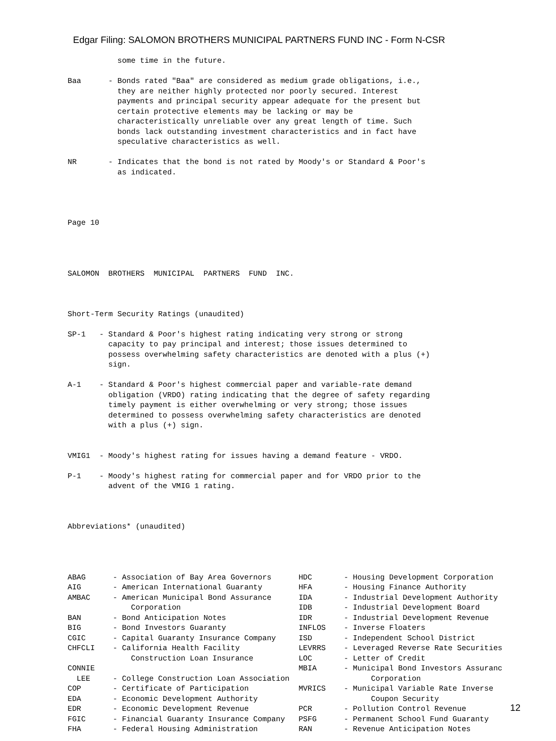Edgar Filing: SALOMON BROTHERS MUNICIPAL PARTNERS FUND INC - Form N-CSR
           some time in the future.

Baa      - Bonds rated "Baa" are considered as medium grade obligations, i.e.,
           they are neither highly protected nor poorly secured. Interest
           payments and principal security appear adequate for the present but
           certain protective elements may be lacking or may be
           characteristically unreliable over any great length of time. Such
           bonds lack outstanding investment characteristics and in fact have
           speculative characteristics as well.

NR       - Indicates that the bond is not rated by Moody's or Standard & Poor's
           as indicated.




Page 10




SALOMON  BROTHERS  MUNICIPAL  PARTNERS  FUND  INC.



Short-Term Security Ratings (unaudited)

SP-1   - Standard & Poor's highest rating indicating very strong or strong
         capacity to pay principal and interest; those issues determined to
         possess overwhelming safety characteristics are denoted with a plus (+)
         sign.

A-1    - Standard & Poor's highest commercial paper and variable-rate demand
         obligation (VRDO) rating indicating that the degree of safety regarding
         timely payment is either overwhelming or very strong; those issues
         determined to possess overwhelming safety characteristics are denoted
         with a plus (+) sign.


VMIG1  - Moody's highest rating for issues having a demand feature - VRDO.

P-1    - Moody's highest rating for commercial paper and for VRDO prior to the
         advent of the VMIG 1 rating.



Abbreviations* (unaudited)




ABAG      - Association of Bay Area Governors      HDC       - Housing Development Corporation
AIG       - American International Guaranty        HFA       - Housing Finance Authority
AMBAC     - American Municipal Bond Assurance      IDA       - Industrial Development Authority
              Corporation                          IDB       - Industrial Development Board
BAN       - Bond Anticipation Notes                IDR       - Industrial Development Revenue
BIG       - Bond Investors Guaranty                INFLOS    - Inverse Floaters
CGIC      - Capital Guaranty Insurance Company     ISD       - Independent School District
CHFCLI    - California Health Facility             LEVRRS    - Leveraged Reverse Rate Securities
              Construction Loan Insurance          LOC       - Letter of Credit
CONNIE                                             MBIA      - Municipal Bond Investors Assuranc
  LEE     - College Construction Loan Association                  Corporation
COP       - Certificate of Participation           MVRICS    - Municipal Variable Rate Inverse
EDA       - Economic Development Authority                         Coupon Security
EDR       - Economic Development Revenue           PCR       - Pollution Control Revenue
FGIC      - Financial Guaranty Insurance Company   PSFG      - Permanent School Fund Guaranty
FHA       - Federal Housing Administration         RAN       - Revenue Anticipation Notes
12